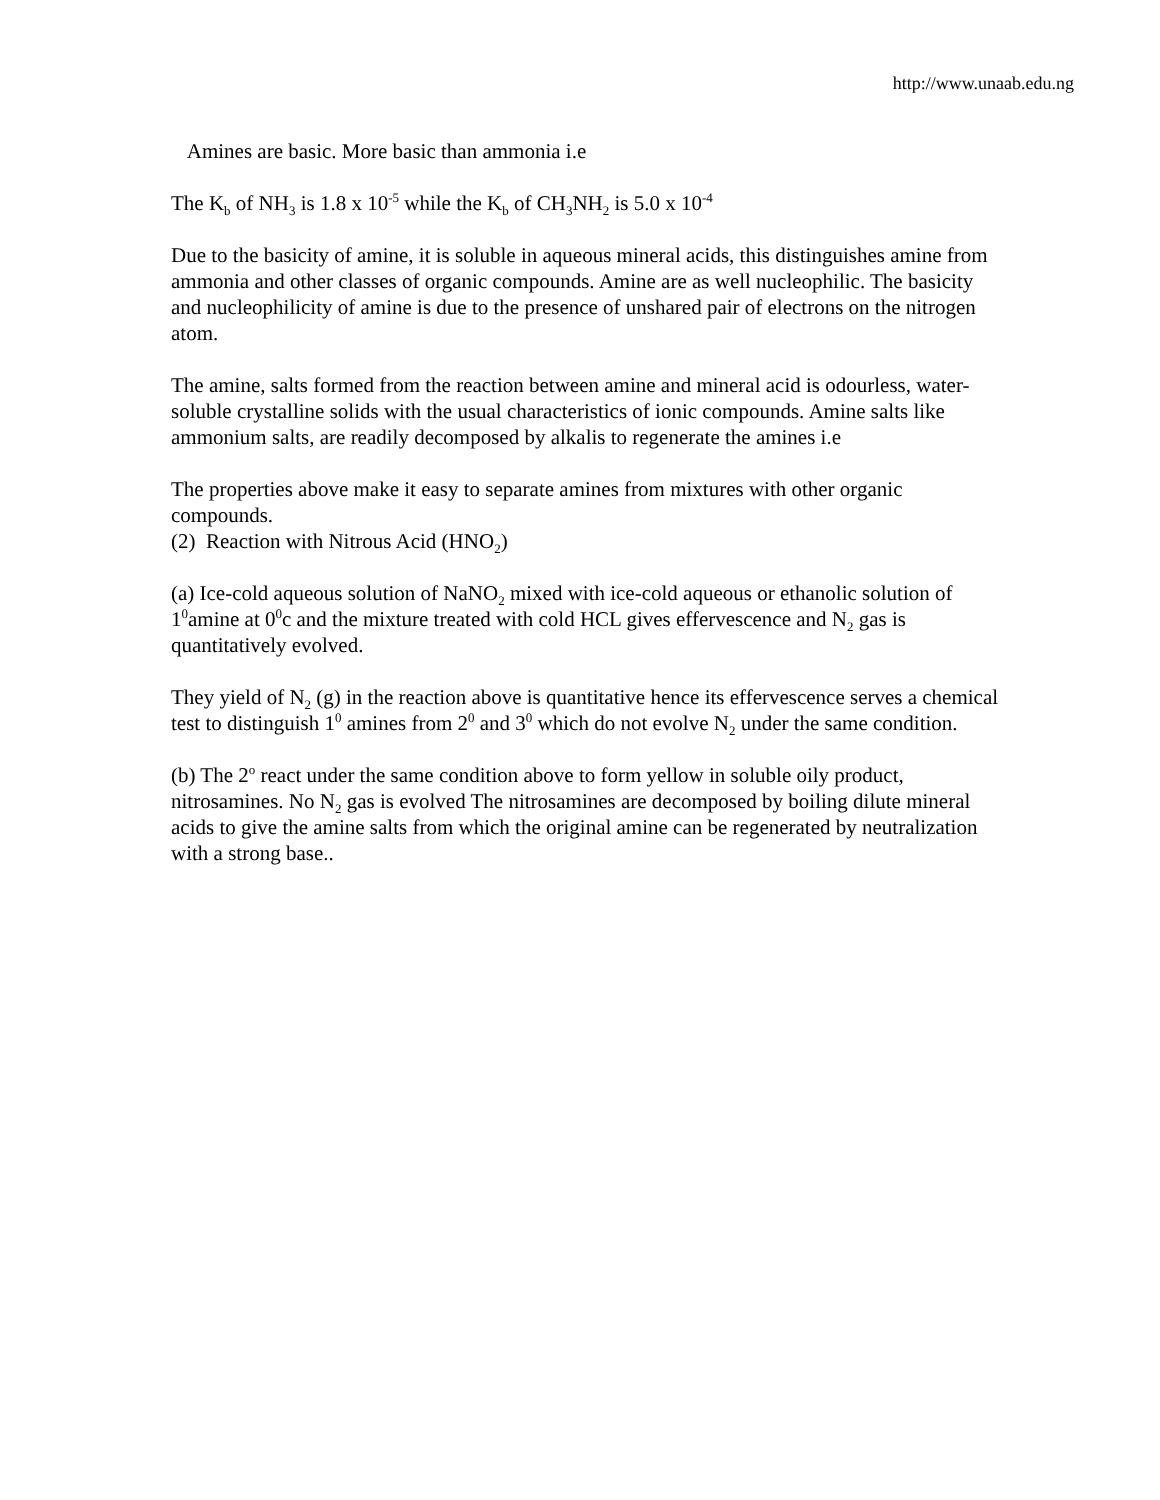http://www.unaab.edu.ng
Amines are basic. More basic than ammonia i.e
The K<sub>b</sub> of NH<sub>3</sub> is 1.8 x 10<sup>-5</sup> while the K<sub>b</sub> of CH<sub>3</sub>NH<sub>2</sub> is 5.0 x 10<sup>-4</sup>
Due to the basicity of amine, it is soluble in aqueous mineral acids, this distinguishes amine from ammonia and other classes of organic compounds. Amine are as well nucleophilic. The basicity and nucleophilicity of amine is due to the presence of unshared pair of electrons on the nitrogen atom.
The amine, salts formed from the reaction between amine and mineral acid is odourless, water-soluble crystalline solids with the usual characteristics of ionic compounds. Amine salts like ammonium salts, are readily decomposed by alkalis to regenerate the amines i.e
The properties above make it easy to separate amines from mixtures with other organic compounds.
(2) Reaction with Nitrous Acid (HNO<sub>2</sub>)
(a) Ice-cold aqueous solution of NaNO<sub>2</sub> mixed with ice-cold aqueous or ethanolic solution of 1<sup>0</sup>amine at 0<sup>0</sup>c and the mixture treated with cold HCL gives effervescence and N<sub>2</sub> gas is quantitatively evolved.
They yield of N<sub>2</sub> (g) in the reaction above is quantitative hence its effervescence serves a chemical test to distinguish 1<sup>0</sup> amines from 2<sup>0</sup> and 3<sup>0</sup> which do not evolve N<sub>2</sub> under the same condition.
(b) The 2<sup>o</sup> react under the same condition above to form yellow in soluble oily product, nitrosamines. No N<sub>2</sub> gas is evolved The nitrosamines are decomposed by boiling dilute mineral acids to give the amine salts from which the original amine can be regenerated by neutralization with a strong base..